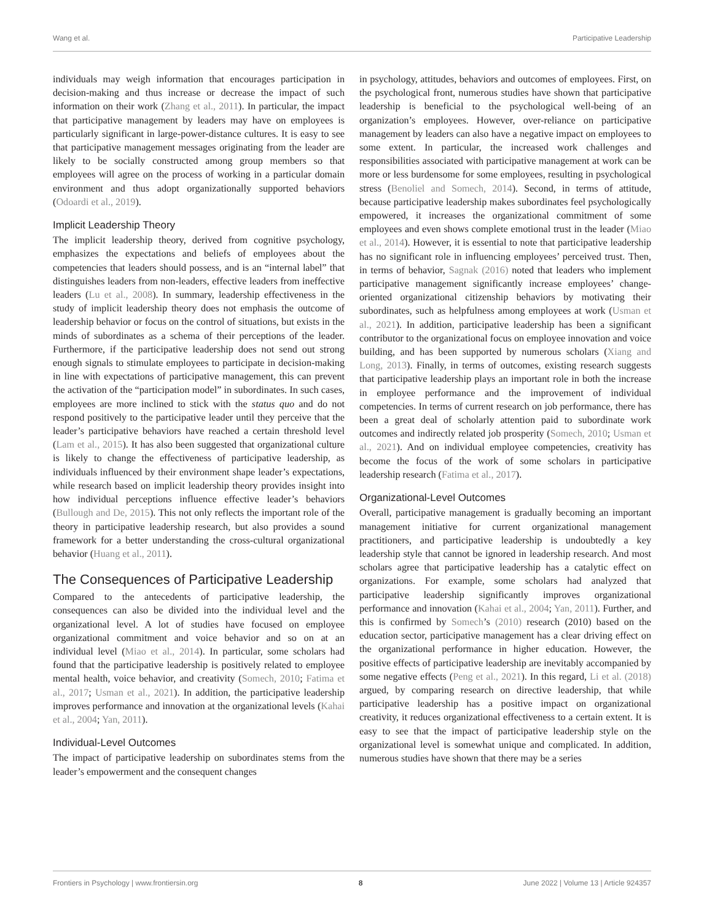Wang et al. Participative Leadership
individuals may weigh information that encourages participation in decision-making and thus increase or decrease the impact of such information on their work (Zhang et al., 2011). In particular, the impact that participative management by leaders may have on employees is particularly significant in large-power-distance cultures. It is easy to see that participative management messages originating from the leader are likely to be socially constructed among group members so that employees will agree on the process of working in a particular domain environment and thus adopt organizationally supported behaviors (Odoardi et al., 2019).
Implicit Leadership Theory
The implicit leadership theory, derived from cognitive psychology, emphasizes the expectations and beliefs of employees about the competencies that leaders should possess, and is an “internal label” that distinguishes leaders from non-leaders, effective leaders from ineffective leaders (Lu et al., 2008). In summary, leadership effectiveness in the study of implicit leadership theory does not emphasis the outcome of leadership behavior or focus on the control of situations, but exists in the minds of subordinates as a schema of their perceptions of the leader. Furthermore, if the participative leadership does not send out strong enough signals to stimulate employees to participate in decision-making in line with expectations of participative management, this can prevent the activation of the “participation model” in subordinates. In such cases, employees are more inclined to stick with the status quo and do not respond positively to the participative leader until they perceive that the leader’s participative behaviors have reached a certain threshold level (Lam et al., 2015). It has also been suggested that organizational culture is likely to change the effectiveness of participative leadership, as individuals influenced by their environment shape leader’s expectations, while research based on implicit leadership theory provides insight into how individual perceptions influence effective leader’s behaviors (Bullough and De, 2015). This not only reflects the important role of the theory in participative leadership research, but also provides a sound framework for a better understanding the cross-cultural organizational behavior (Huang et al., 2011).
The Consequences of Participative Leadership
Compared to the antecedents of participative leadership, the consequences can also be divided into the individual level and the organizational level. A lot of studies have focused on employee organizational commitment and voice behavior and so on at an individual level (Miao et al., 2014). In particular, some scholars had found that the participative leadership is positively related to employee mental health, voice behavior, and creativity (Somech, 2010; Fatima et al., 2017; Usman et al., 2021). In addition, the participative leadership improves performance and innovation at the organizational levels (Kahai et al., 2004; Yan, 2011).
Individual-Level Outcomes
The impact of participative leadership on subordinates stems from the leader’s empowerment and the consequent changes
in psychology, attitudes, behaviors and outcomes of employees. First, on the psychological front, numerous studies have shown that participative leadership is beneficial to the psychological well-being of an organization’s employees. However, over-reliance on participative management by leaders can also have a negative impact on employees to some extent. In particular, the increased work challenges and responsibilities associated with participative management at work can be more or less burdensome for some employees, resulting in psychological stress (Benoliel and Somech, 2014). Second, in terms of attitude, because participative leadership makes subordinates feel psychologically empowered, it increases the organizational commitment of some employees and even shows complete emotional trust in the leader (Miao et al., 2014). However, it is essential to note that participative leadership has no significant role in influencing employees’ perceived trust. Then, in terms of behavior, Sagnak (2016) noted that leaders who implement participative management significantly increase employees’ change-oriented organizational citizenship behaviors by motivating their subordinates, such as helpfulness among employees at work (Usman et al., 2021). In addition, participative leadership has been a significant contributor to the organizational focus on employee innovation and voice building, and has been supported by numerous scholars (Xiang and Long, 2013). Finally, in terms of outcomes, existing research suggests that participative leadership plays an important role in both the increase in employee performance and the improvement of individual competencies. In terms of current research on job performance, there has been a great deal of scholarly attention paid to subordinate work outcomes and indirectly related job prosperity (Somech, 2010; Usman et al., 2021). And on individual employee competencies, creativity has become the focus of the work of some scholars in participative leadership research (Fatima et al., 2017).
Organizational-Level Outcomes
Overall, participative management is gradually becoming an important management initiative for current organizational management practitioners, and participative leadership is undoubtedly a key leadership style that cannot be ignored in leadership research. And most scholars agree that participative leadership has a catalytic effect on organizations. For example, some scholars had analyzed that participative leadership significantly improves organizational performance and innovation (Kahai et al., 2004; Yan, 2011). Further, and this is confirmed by Somech’s (2010) research (2010) based on the education sector, participative management has a clear driving effect on the organizational performance in higher education. However, the positive effects of participative leadership are inevitably accompanied by some negative effects (Peng et al., 2021). In this regard, Li et al. (2018) argued, by comparing research on directive leadership, that while participative leadership has a positive impact on organizational creativity, it reduces organizational effectiveness to a certain extent. It is easy to see that the impact of participative leadership style on the organizational level is somewhat unique and complicated. In addition, numerous studies have shown that there may be a series
Frontiers in Psychology | www.frontiersin.org 8 June 2022 | Volume 13 | Article 924357